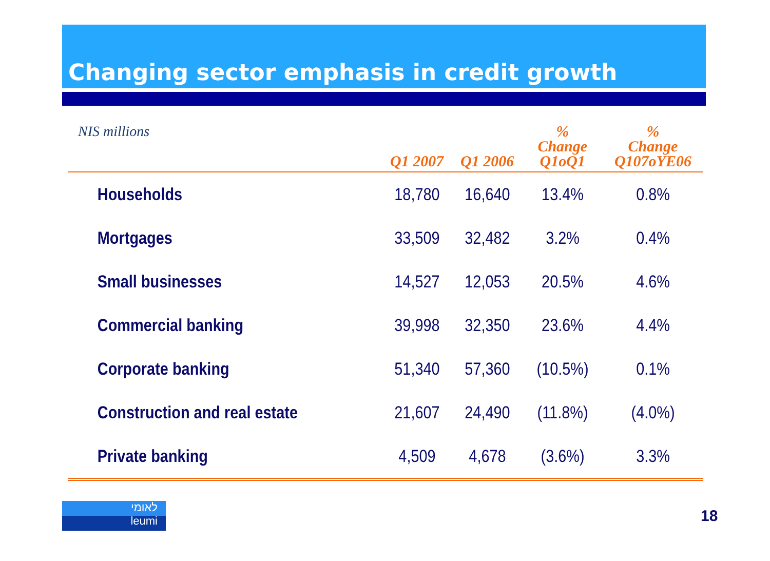Changing sector emphasis in credit growth
| NIS millions | Q1 2007 | Q1 2006 | % Change Q1oQ1 | % Change Q107oYE06 |
| --- | --- | --- | --- | --- |
| Households | 18,780 | 16,640 | 13.4% | 0.8% |
| Mortgages | 33,509 | 32,482 | 3.2% | 0.4% |
| Small businesses | 14,527 | 12,053 | 20.5% | 4.6% |
| Commercial banking | 39,998 | 32,350 | 23.6% | 4.4% |
| Corporate banking | 51,340 | 57,360 | (10.5%) | 0.1% |
| Construction and real estate | 21,607 | 24,490 | (11.8%) | (4.0%) |
| Private banking | 4,509 | 4,678 | (3.6%) | 3.3% |
לאומי
leumi
18